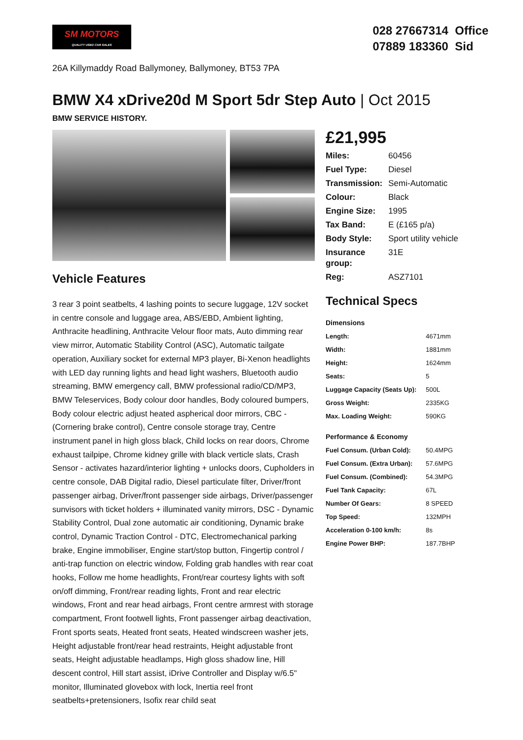SM MOTORS
QUALITY USED CAR SALES
028 27667314 Office
07889 183360 Sid
26A Killymaddy Road Ballymoney, Ballymoney, BT53 7PA
BMW X4 xDrive20d M Sport 5dr Step Auto | Oct 2015
BMW SERVICE HISTORY.
Vehicle Features
3 rear 3 point seatbelts, 4 lashing points to secure luggage, 12V socket in centre console and luggage area, ABS/EBD, Ambient lighting, Anthracite headlining, Anthracite Velour floor mats, Auto dimming rear view mirror, Automatic Stability Control (ASC), Automatic tailgate operation, Auxiliary socket for external MP3 player, Bi-Xenon headlights with LED day running lights and head light washers, Bluetooth audio streaming, BMW emergency call, BMW professional radio/CD/MP3, BMW Teleservices, Body colour door handles, Body coloured bumpers, Body colour electric adjust heated aspherical door mirrors, CBC - (Cornering brake control), Centre console storage tray, Centre instrument panel in high gloss black, Child locks on rear doors, Chrome exhaust tailpipe, Chrome kidney grille with black verticle slats, Crash Sensor - activates hazard/interior lighting + unlocks doors, Cupholders in centre console, DAB Digital radio, Diesel particulate filter, Driver/front passenger airbag, Driver/front passenger side airbags, Driver/passenger sunvisors with ticket holders + illuminated vanity mirrors, DSC - Dynamic Stability Control, Dual zone automatic air conditioning, Dynamic brake control, Dynamic Traction Control - DTC, Electromechanical parking brake, Engine immobiliser, Engine start/stop button, Fingertip control / anti-trap function on electric window, Folding grab handles with rear coat hooks, Follow me home headlights, Front/rear courtesy lights with soft on/off dimming, Front/rear reading lights, Front and rear electric windows, Front and rear head airbags, Front centre armrest with storage compartment, Front footwell lights, Front passenger airbag deactivation, Front sports seats, Heated front seats, Heated windscreen washer jets, Height adjustable front/rear head restraints, Height adjustable front seats, Height adjustable headlamps, High gloss shadow line, Hill descent control, Hill start assist, iDrive Controller and Display w/6.5" monitor, Illuminated glovebox with lock, Inertia reel front seatbelts+pretensioners, Isofix rear child seat
£21,995
| Miles: | 60456 |
| Fuel Type: | Diesel |
| Transmission: | Semi-Automatic |
| Colour: | Black |
| Engine Size: | 1995 |
| Tax Band: | E (£165 p/a) |
| Body Style: | Sport utility vehicle |
| Insurance group: | 31E |
| Reg: | ASZ7101 |
Technical Specs
| Dimensions | |
| --- | --- |
| Length: | 4671mm |
| Width: | 1881mm |
| Height: | 1624mm |
| Seats: | 5 |
| Luggage Capacity (Seats Up): | 500L |
| Gross Weight: | 2335KG |
| Max. Loading Weight: | 590KG |
| Performance & Economy | |
| Fuel Consum. (Urban Cold): | 50.4MPG |
| Fuel Consum. (Extra Urban): | 57.6MPG |
| Fuel Consum. (Combined): | 54.3MPG |
| Fuel Tank Capacity: | 67L |
| Number Of Gears: | 8 SPEED |
| Top Speed: | 132MPH |
| Acceleration 0-100 km/h: | 8s |
| Engine Power BHP: | 187.7BHP |